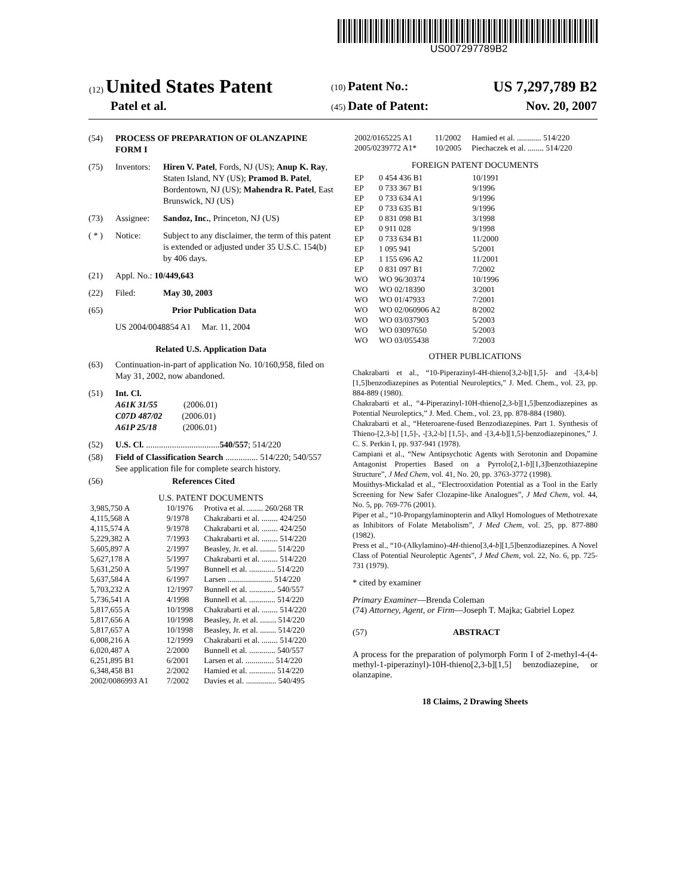US007297789B2
| (12) United States Patent | (10) Patent No.: | US 7,297,789 B2 |
| Patel et al. | (45) Date of Patent: | Nov. 20, 2007 |
(54) PROCESS OF PREPARATION OF OLANZAPINE FORM I
(75) Inventors: Hiren V. Patel, Fords, NJ (US); Anup K. Ray, Staten Island, NY (US); Pramod B. Patel, Bordentown, NJ (US); Mahendra R. Patel, East Brunswick, NJ (US)
(73) Assignee: Sandoz, Inc., Princeton, NJ (US)
( * ) Notice: Subject to any disclaimer, the term of this patent is extended or adjusted under 35 U.S.C. 154(b) by 406 days.
(21) Appl. No.: 10/449,643
(22) Filed: May 30, 2003
(65) Prior Publication Data
US 2004/0048854 A1 Mar. 11, 2004
Related U.S. Application Data
(63) Continuation-in-part of application No. 10/160,958, filed on May 31, 2002, now abandoned.
(51) Int. Cl.
A61K 31/55 (2006.01)
C07D 487/02 (2006.01)
A61P 25/18 (2006.01)
(52) U.S. Cl. .................................. 540/557; 514/220
(58) Field of Classification Search ............... 514/220; 540/557
See application file for complete search history.
(56) References Cited
U.S. PATENT DOCUMENTS
| 3,985,750 A | 10/1976 | Protiva et al. ........ 260/268 TR |
| 4,115,568 A | 9/1978 | Chakrabarti et al. ........ 424/250 |
| 4,115,574 A | 9/1978 | Chakrabarti et al. ........ 424/250 |
| 5,229,382 A | 7/1993 | Chakrabarti et al. ........ 514/220 |
| 5,605,897 A | 2/1997 | Beasley, Jr. et al. ........ 514/220 |
| 5,627,178 A | 5/1997 | Chakrabarti et al. ........ 514/220 |
| 5,631,250 A | 5/1997 | Bunnell et al. ............. 514/220 |
| 5,637,584 A | 6/1997 | Larsen ...................... 514/220 |
| 5,703,232 A | 12/1997 | Bunnell et al. ............. 540/557 |
| 5,736,541 A | 4/1998 | Bunnell et al. ............. 514/220 |
| 5,817,655 A | 10/1998 | Chakrabarti et al. ........ 514/220 |
| 5,817,656 A | 10/1998 | Beasley, Jr. et al. ........ 514/220 |
| 5,817,657 A | 10/1998 | Beasley, Jr. et al. ........ 514/220 |
| 6,008,216 A | 12/1999 | Chakrabarti et al. ........ 514/220 |
| 6,020,487 A | 2/2000 | Bunnell et al. ............. 540/557 |
| 6,251,895 B1 | 6/2001 | Larsen et al. .............. 514/220 |
| 6,348,458 B1 | 2/2002 | Hamied et al. ............. 514/220 |
| 2002/0086993 A1 | 7/2002 | Davies et al. ............... 540/495 |
| 2002/0165225 A1 | 11/2002 | Hamied et al. ............ 514/220 |
| 2005/0239772 A1* | 10/2005 | Piechaczek et al. ........ 514/220 |
FOREIGN PATENT DOCUMENTS
| EP | 0 454 436 B1 | 10/1991 |
| EP | 0 733 367 B1 | 9/1996 |
| EP | 0 733 634 A1 | 9/1996 |
| EP | 0 733 635 B1 | 9/1996 |
| EP | 0 831 098 B1 | 3/1998 |
| EP | 0 911 028 | 9/1998 |
| EP | 0 733 634 B1 | 11/2000 |
| EP | 1 095 941 | 5/2001 |
| EP | 1 155 696 A2 | 11/2001 |
| EP | 0 831 097 B1 | 7/2002 |
| WO | WO 96/30374 | 10/1996 |
| WO | WO 02/18390 | 3/2001 |
| WO | WO 01/47933 | 7/2001 |
| WO | WO 02/060906 A2 | 8/2002 |
| WO | WO 03/037903 | 5/2003 |
| WO | WO 03097650 | 5/2003 |
| WO | WO 03/055438 | 7/2003 |
OTHER PUBLICATIONS
Chakrabarti et al., “10-Piperazinyl-4H-thieno[3,2-b][1,5]- and -[3,4-b][1,5]benzodiazepines as Potential Neuroleptics,” J. Med. Chem., vol. 23, pp. 884-889 (1980).
Chakrabarti et al., “4-Piperazinyl-10H-thieno[2,3-b][1,5]benzodiazepines as Potential Neuroleptics,” J. Med. Chem., vol. 23, pp. 878-884 (1980).
Chakrabarti et al., “Heteroarene-fused Benzodiazepines. Part 1. Synthesis of Thieno-[2,3-b] [1,5]-, -[3,2-b] [1,5]-, and -[3,4-b][1,5]-benzodiazepinones,” J. C. S. Perkin I, pp. 937-941 (1978).
Campiani et al., “New Antipsychotic Agents with Serotonin and Dopamine Antagonist Properties Based on a Pyrrolo[2,1-b][1,3]benzothiazepine Structure”, J Med Chem, vol. 41, No. 20, pp. 3763-3772 (1998).
Mouithys-Mickalad et al., “Electrooxidation Potential as a Tool in the Early Screening for New Safer Clozapine-like Analogues”, J Med Chem, vol. 44, No. 5, pp. 769-776 (2001).
Piper et al., “10-Propargylaminopterin and Alkyl Homologues of Methotrexate as Inhibitors of Folate Metabolism”, J Med Chem, vol. 25, pp. 877-880 (1982).
Press et al., “10-(Alkylamino)-4H-thieno[3,4-b][1,5]benzodiazepines. A Novel Class of Potential Neuroleptic Agents”, J Med Chem, vol. 22, No. 6, pp. 725-731 (1979).
* cited by examiner
Primary Examiner—Brenda Coleman
(74) Attorney, Agent, or Firm—Joseph T. Majka; Gabriel Lopez
(57) ABSTRACT
A process for the preparation of polymorph Form I of 2-methyl-4-(4-methyl-1-piperazinyl)-10H-thieno[2,3-b][1,5] benzodiazepine, or olanzapine.
18 Claims, 2 Drawing Sheets